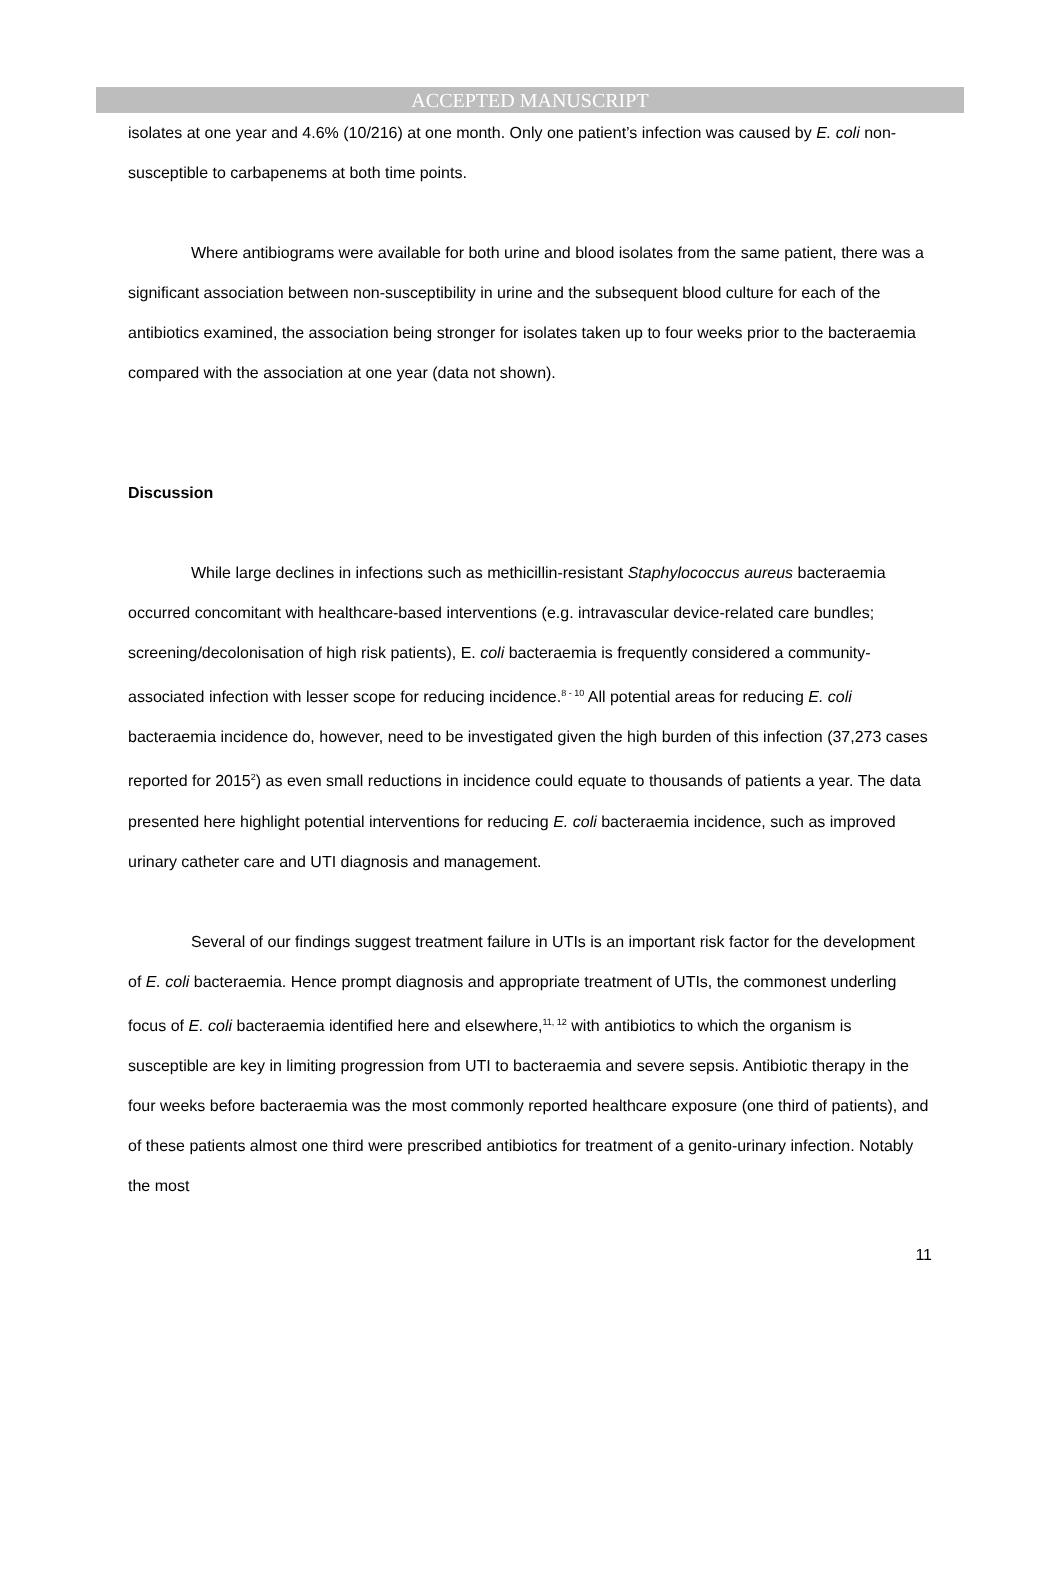ACCEPTED MANUSCRIPT
isolates at one year and 4.6% (10/216) at one month. Only one patient’s infection was caused by E. coli non-susceptible to carbapenems at both time points.
Where antibiograms were available for both urine and blood isolates from the same patient, there was a significant association between non-susceptibility in urine and the subsequent blood culture for each of the antibiotics examined, the association being stronger for isolates taken up to four weeks prior to the bacteraemia compared with the association at one year (data not shown).
Discussion
While large declines in infections such as methicillin-resistant Staphylococcus aureus bacteraemia occurred concomitant with healthcare-based interventions (e.g. intravascular device-related care bundles; screening/decolonisation of high risk patients), E. coli bacteraemia is frequently considered a community-associated infection with lesser scope for reducing incidence.<sup>8 - 10</sup> All potential areas for reducing E. coli bacteraemia incidence do, however, need to be investigated given the high burden of this infection (37,273 cases reported for 2015<sup>2</sup>) as even small reductions in incidence could equate to thousands of patients a year. The data presented here highlight potential interventions for reducing E. coli bacteraemia incidence, such as improved urinary catheter care and UTI diagnosis and management.
Several of our findings suggest treatment failure in UTIs is an important risk factor for the development of E. coli bacteraemia. Hence prompt diagnosis and appropriate treatment of UTIs, the commonest underling focus of E. coli bacteraemia identified here and elsewhere,<sup>11, 12</sup> with antibiotics to which the organism is susceptible are key in limiting progression from UTI to bacteraemia and severe sepsis. Antibiotic therapy in the four weeks before bacteraemia was the most commonly reported healthcare exposure (one third of patients), and of these patients almost one third were prescribed antibiotics for treatment of a genito-urinary infection. Notably the most
11